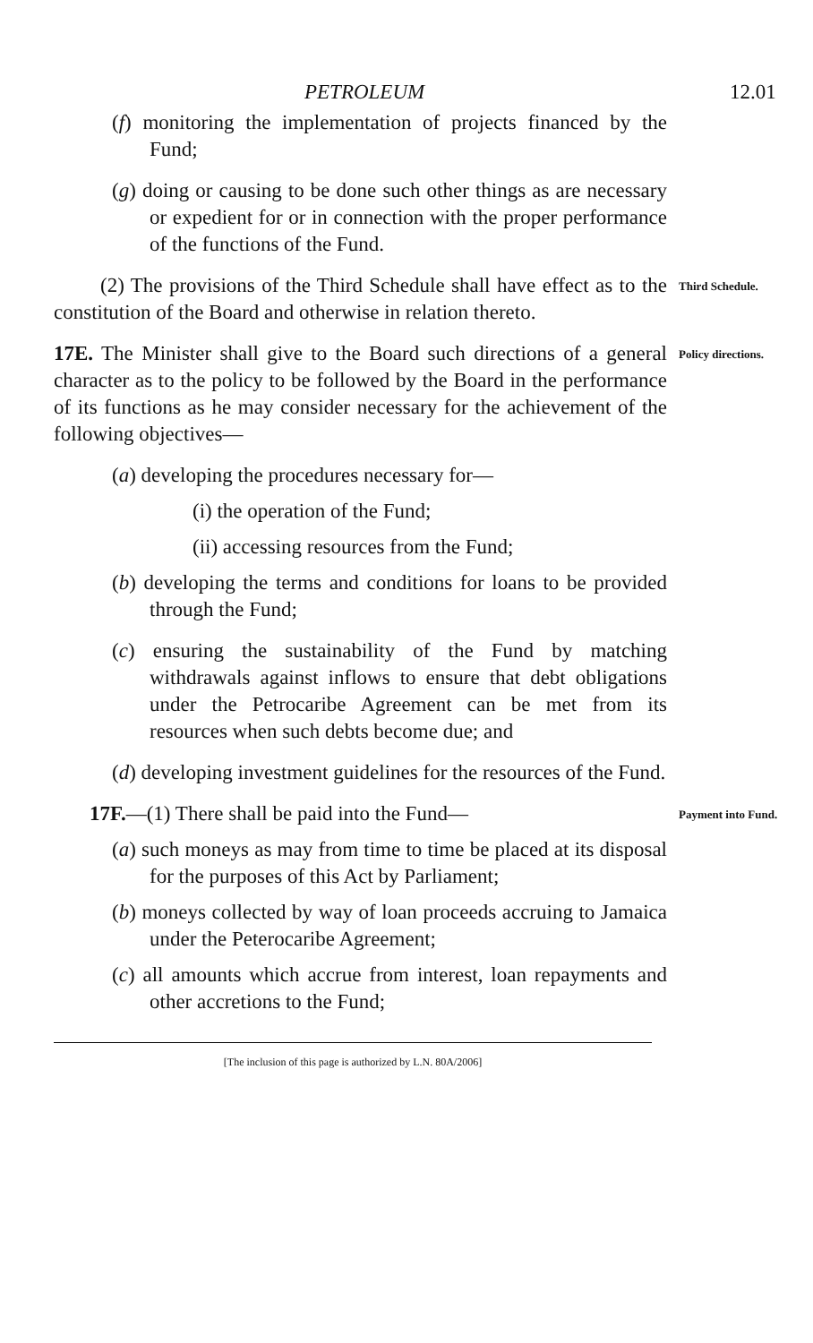PETROLEUM 12.01
(f) monitoring the implementation of projects financed by the Fund;
(g) doing or causing to be done such other things as are necessary or expedient for or in connection with the proper performance of the functions of the Fund.
(2) The provisions of the Third Schedule shall have effect as to the constitution of the Board and otherwise in relation thereto.
Third Schedule.
17E. The Minister shall give to the Board such directions of a general character as to the policy to be followed by the Board in the performance of its functions as he may consider necessary for the achievement of the following objectives—
(a) developing the procedures necessary for—
(i) the operation of the Fund;
(ii) accessing resources from the Fund;
(b) developing the terms and conditions for loans to be provided through the Fund;
(c) ensuring the sustainability of the Fund by matching withdrawals against inflows to ensure that debt obligations under the Petrocaribe Agreement can be met from its resources when such debts become due; and
(d) developing investment guidelines for the resources of the Fund.
Policy directions.
17F.—(1) There shall be paid into the Fund—
(a) such moneys as may from time to time be placed at its disposal for the purposes of this Act by Parliament;
(b) moneys collected by way of loan proceeds accruing to Jamaica under the Peterocaribe Agreement;
(c) all amounts which accrue from interest, loan repayments and other accretions to the Fund;
Payment into Fund.
[The inclusion of this page is authorized by L.N. 80A/2006]